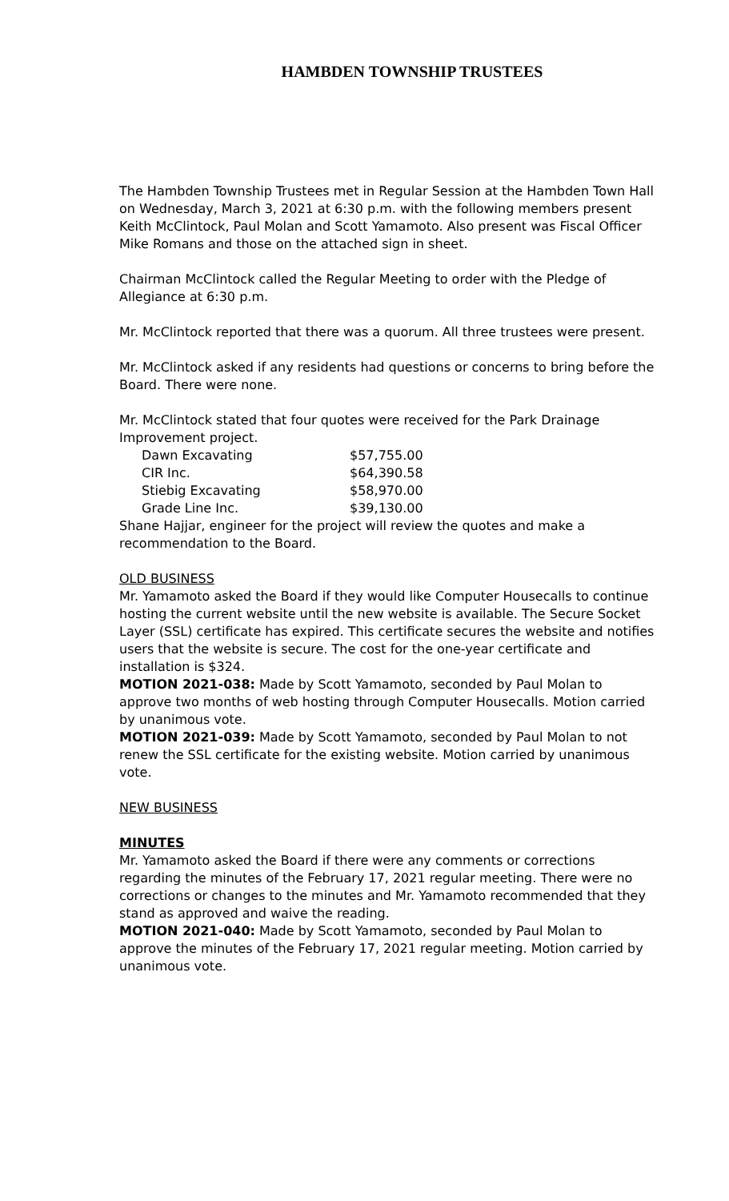HAMBDEN TOWNSHIP TRUSTEES
The Hambden Township Trustees met in Regular Session at the Hambden Town Hall on Wednesday, March 3, 2021 at 6:30 p.m. with the following members present Keith McClintock, Paul Molan and Scott Yamamoto. Also present was Fiscal Officer Mike Romans and those on the attached sign in sheet.
Chairman McClintock called the Regular Meeting to order with the Pledge of Allegiance at 6:30 p.m.
Mr. McClintock reported that there was a quorum. All three trustees were present.
Mr. McClintock asked if any residents had questions or concerns to bring before the Board. There were none.
Mr. McClintock stated that four quotes were received for the Park Drainage Improvement project.
| Dawn Excavating | $57,755.00 |
| CIR Inc. | $64,390.58 |
| Stiebig Excavating | $58,970.00 |
| Grade Line Inc. | $39,130.00 |
Shane Hajjar, engineer for the project will review the quotes and make a recommendation to the Board.
OLD BUSINESS
Mr. Yamamoto asked the Board if they would like Computer Housecalls to continue hosting the current website until the new website is available. The Secure Socket Layer (SSL) certificate has expired. This certificate secures the website and notifies users that the website is secure. The cost for the one-year certificate and installation is $324.
MOTION 2021-038: Made by Scott Yamamoto, seconded by Paul Molan to approve two months of web hosting through Computer Housecalls. Motion carried by unanimous vote.
MOTION 2021-039: Made by Scott Yamamoto, seconded by Paul Molan to not renew the SSL certificate for the existing website. Motion carried by unanimous vote.
NEW BUSINESS
MINUTES
Mr. Yamamoto asked the Board if there were any comments or corrections regarding the minutes of the February 17, 2021 regular meeting. There were no corrections or changes to the minutes and Mr. Yamamoto recommended that they stand as approved and waive the reading.
MOTION 2021-040: Made by Scott Yamamoto, seconded by Paul Molan to approve the minutes of the February 17, 2021 regular meeting. Motion carried by unanimous vote.